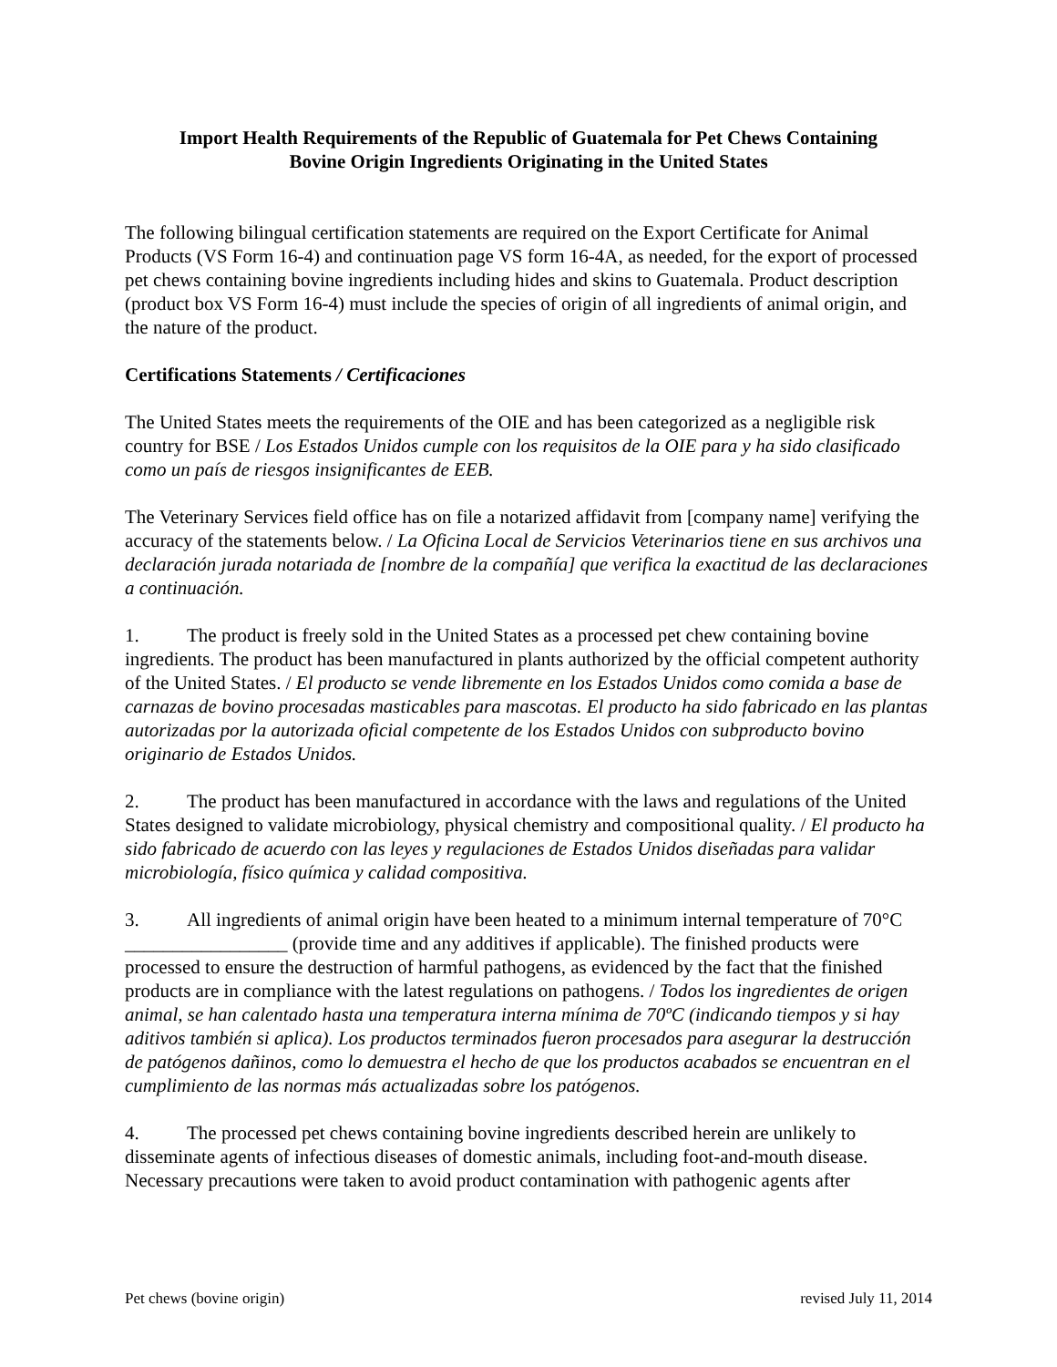Import Health Requirements of the Republic of Guatemala for Pet Chews Containing
Bovine Origin Ingredients Originating in the United States
The following bilingual certification statements are required on the Export Certificate for Animal Products (VS Form 16-4) and continuation page VS form 16-4A, as needed, for the export of processed pet chews containing bovine ingredients including hides and skins to Guatemala. Product description (product box VS Form 16-4) must include the species of origin of all ingredients of animal origin, and the nature of the product.
Certifications Statements / Certificaciones
The United States meets the requirements of the OIE and has been categorized as a negligible risk country for BSE / Los Estados Unidos cumple con los requisitos de la OIE para y ha sido clasificado como un país de riesgos insignificantes de EEB.
The Veterinary Services field office has on file a notarized affidavit from [company name] verifying the accuracy of the statements below. / La Oficina Local de Servicios Veterinarios tiene en sus archivos una declaración jurada notariada de [nombre de la compañía] que verifica la exactitud de las declaraciones a continuación.
1. The product is freely sold in the United States as a processed pet chew containing bovine ingredients. The product has been manufactured in plants authorized by the official competent authority of the United States. / El producto se vende libremente en los Estados Unidos como comida a base de carnazas de bovino procesadas masticables para mascotas. El producto ha sido fabricado en las plantas autorizadas por la autorizada oficial competente de los Estados Unidos con subproducto bovino originario de Estados Unidos.
2. The product has been manufactured in accordance with the laws and regulations of the United States designed to validate microbiology, physical chemistry and compositional quality. / El producto ha sido fabricado de acuerdo con las leyes y regulaciones de Estados Unidos diseñadas para validar microbiología, físico química y calidad compositiva.
3. All ingredients of animal origin have been heated to a minimum internal temperature of 70°C _________________ (provide time and any additives if applicable). The finished products were processed to ensure the destruction of harmful pathogens, as evidenced by the fact that the finished products are in compliance with the latest regulations on pathogens. / Todos los ingredientes de origen animal, se han calentado hasta una temperatura interna mínima de 70ºC (indicando tiempos y si hay aditivos también si aplica). Los productos terminados fueron procesados para asegurar la destrucción de patógenos dañinos, como lo demuestra el hecho de que los productos acabados se encuentran en el cumplimiento de las normas más actualizadas sobre los patógenos.
4. The processed pet chews containing bovine ingredients described herein are unlikely to disseminate agents of infectious diseases of domestic animals, including foot-and-mouth disease. Necessary precautions were taken to avoid product contamination with pathogenic agents after
Pet chews (bovine origin) revised July 11, 2014